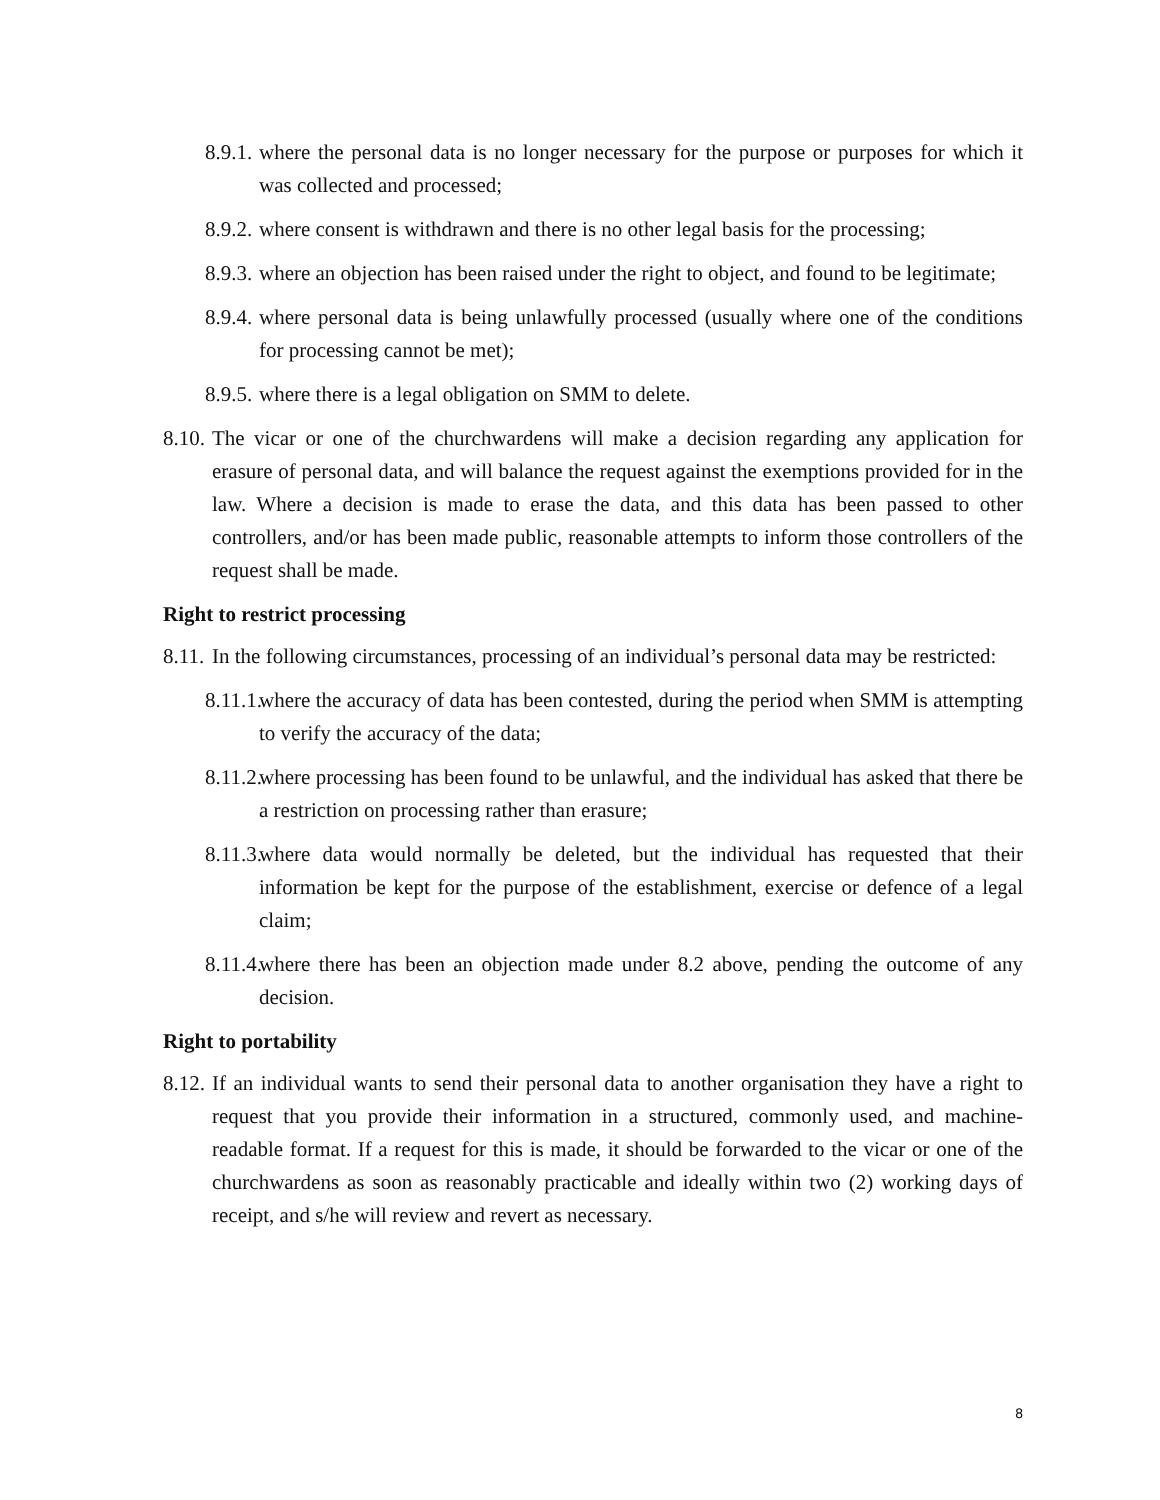8.9.1. where the personal data is no longer necessary for the purpose or purposes for which it was collected and processed;
8.9.2. where consent is withdrawn and there is no other legal basis for the processing;
8.9.3. where an objection has been raised under the right to object, and found to be legitimate;
8.9.4. where personal data is being unlawfully processed (usually where one of the conditions for processing cannot be met);
8.9.5. where there is a legal obligation on SMM to delete.
8.10. The vicar or one of the churchwardens will make a decision regarding any application for erasure of personal data, and will balance the request against the exemptions provided for in the law. Where a decision is made to erase the data, and this data has been passed to other controllers, and/or has been made public, reasonable attempts to inform those controllers of the request shall be made.
Right to restrict processing
8.11. In the following circumstances, processing of an individual’s personal data may be restricted:
8.11.1. where the accuracy of data has been contested, during the period when SMM is attempting to verify the accuracy of the data;
8.11.2. where processing has been found to be unlawful, and the individual has asked that there be a restriction on processing rather than erasure;
8.11.3. where data would normally be deleted, but the individual has requested that their information be kept for the purpose of the establishment, exercise or defence of a legal claim;
8.11.4. where there has been an objection made under 8.2 above, pending the outcome of any decision.
Right to portability
8.12. If an individual wants to send their personal data to another organisation they have a right to request that you provide their information in a structured, commonly used, and machine-readable format. If a request for this is made, it should be forwarded to the vicar or one of the churchwardens as soon as reasonably practicable and ideally within two (2) working days of receipt, and s/he will review and revert as necessary.
8